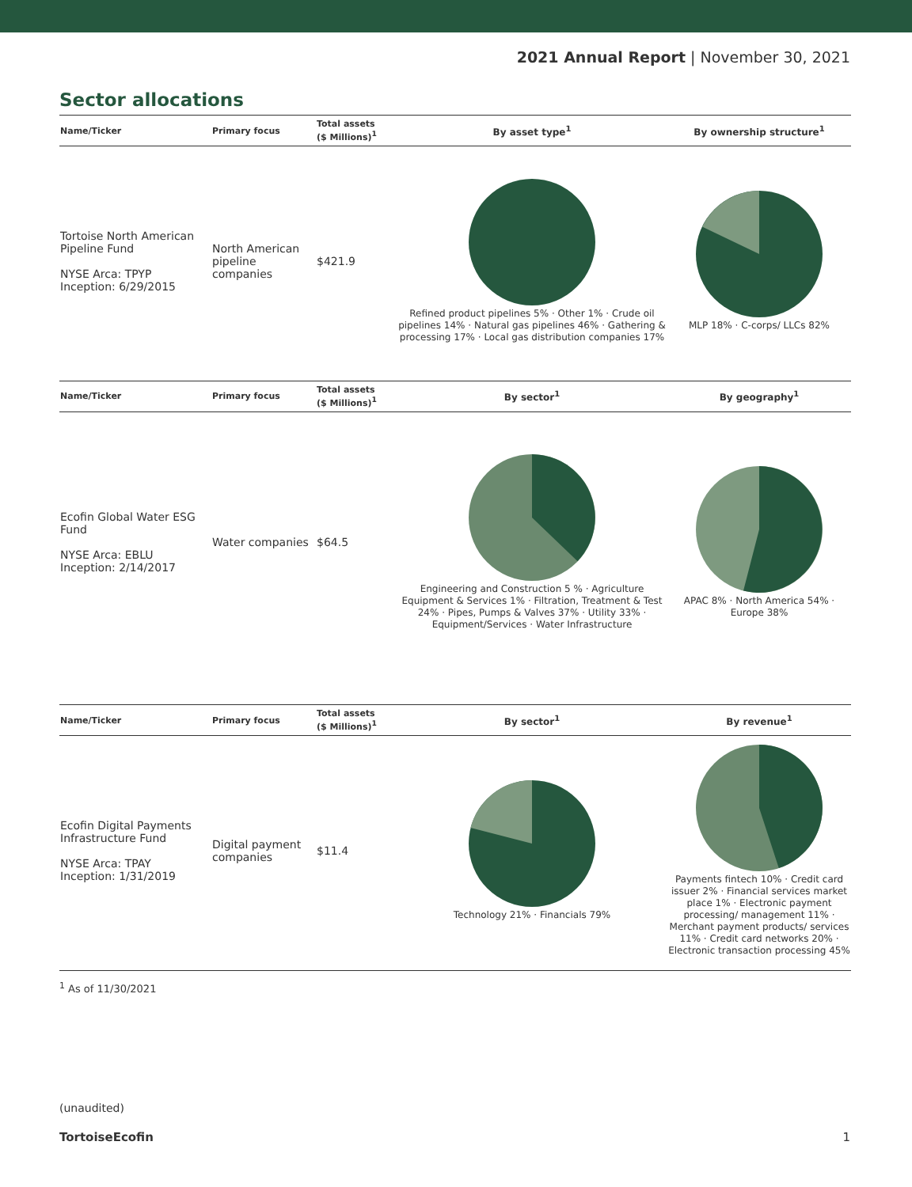2021 Annual Report | November 30, 2021
Sector allocations
| Name/Ticker | Primary focus | Total assets ($ Millions)<sup>1</sup> | By asset type<sup>1</sup> | By ownership structure<sup>1</sup> |
| --- | --- | --- | --- | --- |
| Tortoise North American Pipeline Fund NYSE Arca: TPYP Inception: 6/29/2015 | North American pipeline companies | $421.9 | Refined product pipelines 5% · Other 1% · Crude oil pipelines 14% · Natural gas pipelines 46% · Gathering & processing 17% · Local gas distribution companies 17% | MLP 18% · C-corps/ LLCs 82% |
| Name/Ticker | Primary focus | Total assets ($ Millions)<sup>1</sup> | By sector<sup>1</sup> | By geography<sup>1</sup> |
| --- | --- | --- | --- | --- |
| Ecofin Global Water ESG Fund NYSE Arca: EBLU Inception: 2/14/2017 | Water companies | $64.5 | Engineering and Construction 5 % · Agriculture Equipment & Services 1% · Filtration, Treatment & Test 24% · Pipes, Pumps & Valves 37% · Utility 33% · Equipment/Services · Water Infrastructure | APAC 8% · North America 54% · Europe 38% |
| Name/Ticker | Primary focus | Total assets ($ Millions)<sup>1</sup> | By sector<sup>1</sup> | By revenue<sup>1</sup> |
| --- | --- | --- | --- | --- |
| Ecofin Digital Payments Infrastructure Fund NYSE Arca: TPAY Inception: 1/31/2019 | Digital payment companies | $11.4 | Technology 21% · Financials 79% | Payments fintech 10% · Credit card issuer 2% · Financial services market place 1% · Electronic payment processing/ management 11% · Merchant payment products/ services 11% · Credit card networks 20% · Electronic transaction processing 45% |
<sup>1</sup> As of 11/30/2021
(unaudited)
TortoiseEcofin 1